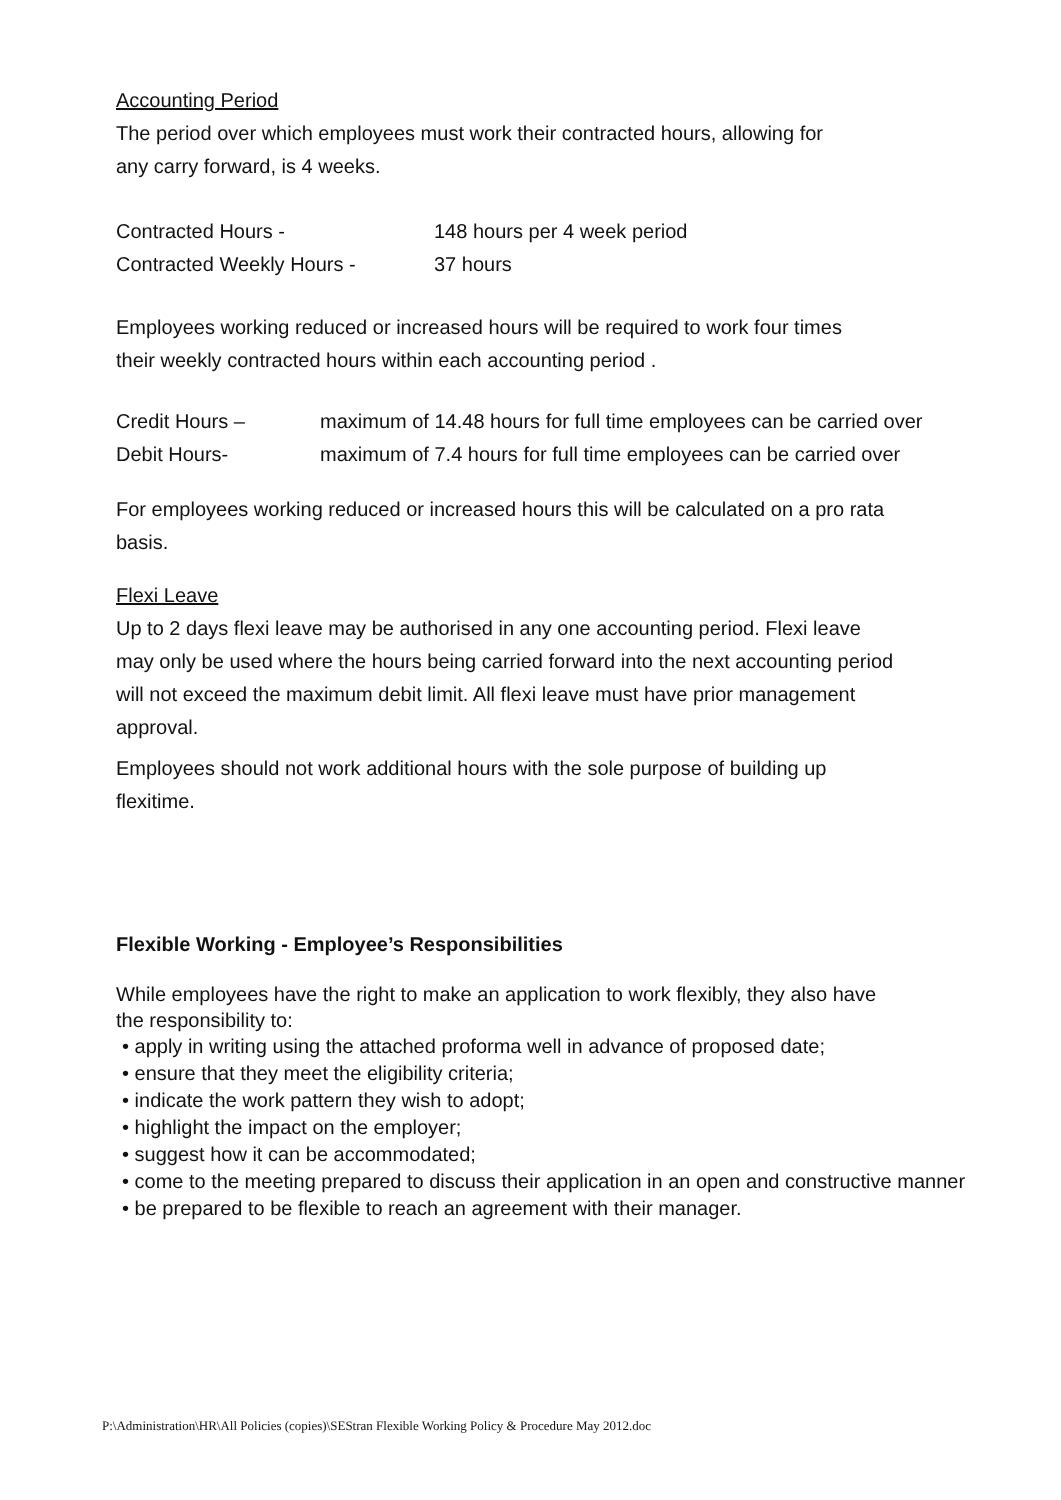Accounting Period
The period over which employees must work their contracted hours, allowing for
any carry forward, is 4 weeks.
Contracted Hours - 148 hours per 4 week period
Contracted Weekly Hours - 37 hours
Employees working reduced or increased hours will be required to work four times
their weekly contracted hours within each accounting period .
Credit Hours – maximum of 14.48 hours for full time employees can be carried over
Debit Hours- maximum of 7.4 hours for full time employees can be carried over
For employees working reduced or increased hours this will be calculated on a pro rata
basis.
Flexi Leave
Up to 2 days flexi leave may be authorised in any one accounting period. Flexi leave
may only be used where the hours being carried forward into the next accounting period
will not exceed the maximum debit limit. All flexi leave must have prior management
approval.
Employees should not work additional hours with the sole purpose of building up
flexitime.
Flexible Working - Employee’s Responsibilities
While employees have the right to make an application to work flexibly, they also have
the responsibility to:
• apply in writing using the attached proforma well in advance of proposed date;
• ensure that they meet the eligibility criteria;
• indicate the work pattern they wish to adopt;
• highlight the impact on the employer;
• suggest how it can be accommodated;
• come to the meeting prepared to discuss their application in an open and constructive manner
• be prepared to be flexible to reach an agreement with their manager.
P:\Administration\HR\All Policies (copies)\SEStran Flexible Working Policy & Procedure May 2012.doc